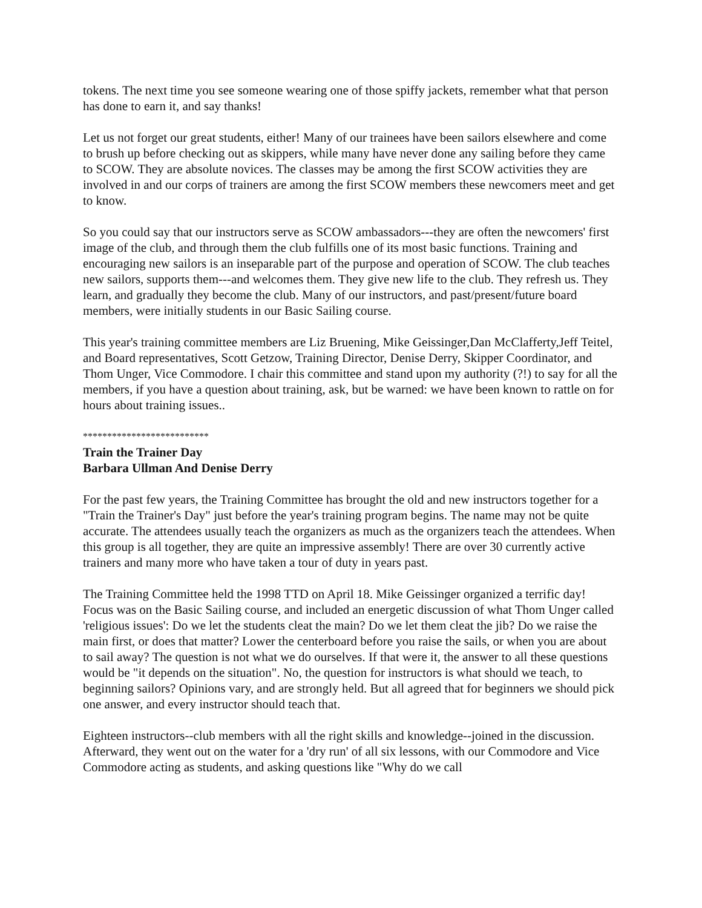tokens. The next time you see someone wearing one of those spiffy jackets, remember what that person has done to earn it, and say thanks!
Let us not forget our great students, either! Many of our trainees have been sailors elsewhere and come to brush up before checking out as skippers, while many have never done any sailing before they came to SCOW. They are absolute novices. The classes may be among the first SCOW activities they are involved in and our corps of trainers are among the first SCOW members these newcomers meet and get to know.
So you could say that our instructors serve as SCOW ambassadors---they are often the newcomers' first image of the club, and through them the club fulfills one of its most basic functions. Training and encouraging new sailors is an inseparable part of the purpose and operation of SCOW. The club teaches new sailors, supports them---and welcomes them. They give new life to the club. They refresh us. They learn, and gradually they become the club. Many of our instructors, and past/present/future board members, were initially students in our Basic Sailing course.
This year's training committee members are Liz Bruening, Mike Geissinger,Dan McClafferty,Jeff Teitel, and Board representatives, Scott Getzow, Training Director, Denise Derry, Skipper Coordinator, and Thom Unger, Vice Commodore. I chair this committee and stand upon my authority (?!) to say for all the members, if you have a question about training, ask, but be warned: we have been known to rattle on for hours about training issues..
**************************
Train the Trainer Day
Barbara Ullman And Denise Derry
For the past few years, the Training Committee has brought the old and new instructors together for a "Train the Trainer's Day" just before the year's training program begins. The name may not be quite accurate. The attendees usually teach the organizers as much as the organizers teach the attendees. When this group is all together, they are quite an impressive assembly! There are over 30 currently active trainers and many more who have taken a tour of duty in years past.
The Training Committee held the 1998 TTD on April 18. Mike Geissinger organized a terrific day! Focus was on the Basic Sailing course, and included an energetic discussion of what Thom Unger called 'religious issues': Do we let the students cleat the main? Do we let them cleat the jib? Do we raise the main first, or does that matter? Lower the centerboard before you raise the sails, or when you are about to sail away? The question is not what we do ourselves. If that were it, the answer to all these questions would be "it depends on the situation". No, the question for instructors is what should we teach, to beginning sailors? Opinions vary, and are strongly held. But all agreed that for beginners we should pick one answer, and every instructor should teach that.
Eighteen instructors--club members with all the right skills and knowledge--joined in the discussion. Afterward, they went out on the water for a 'dry run' of all six lessons, with our Commodore and Vice Commodore acting as students, and asking questions like "Why do we call